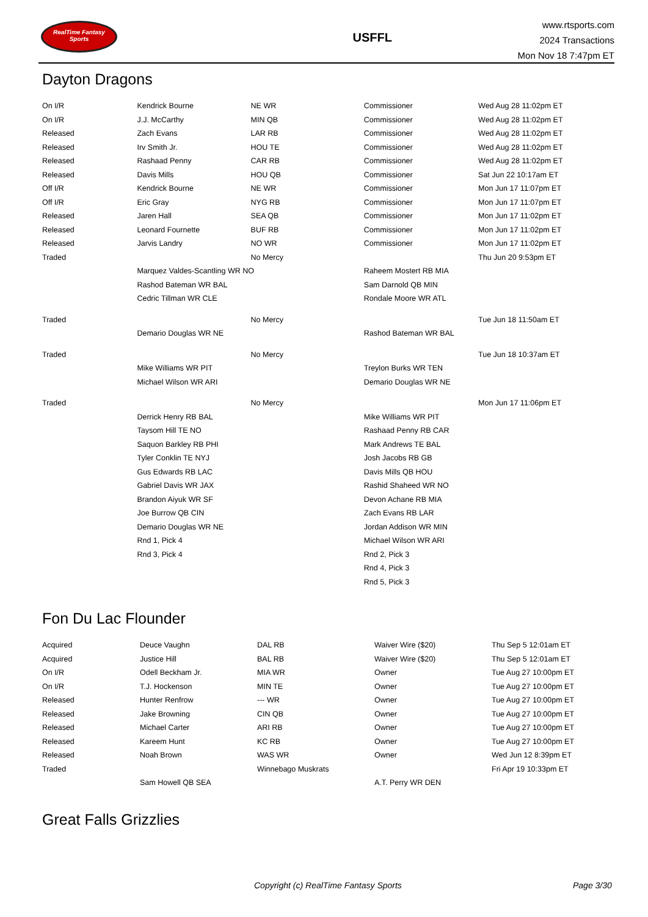RealTime Fantasy Sports
USFFL
www.rtsports.com
2024 Transactions
Mon Nov 18 7:47pm ET
Dayton Dragons
| On I/R | Kendrick Bourne | NE WR | Commissioner | Wed Aug 28 11:02pm ET |
| On I/R | J.J. McCarthy | MIN QB | Commissioner | Wed Aug 28 11:02pm ET |
| Released | Zach Evans | LAR RB | Commissioner | Wed Aug 28 11:02pm ET |
| Released | Irv Smith Jr. | HOU TE | Commissioner | Wed Aug 28 11:02pm ET |
| Released | Rashaad Penny | CAR RB | Commissioner | Wed Aug 28 11:02pm ET |
| Released | Davis Mills | HOU QB | Commissioner | Sat Jun 22 10:17am ET |
| Off I/R | Kendrick Bourne | NE WR | Commissioner | Mon Jun 17 11:07pm ET |
| Off I/R | Eric Gray | NYG RB | Commissioner | Mon Jun 17 11:07pm ET |
| Released | Jaren Hall | SEA QB | Commissioner | Mon Jun 17 11:02pm ET |
| Released | Leonard Fournette | BUF RB | Commissioner | Mon Jun 17 11:02pm ET |
| Released | Jarvis Landry | NO WR | Commissioner | Mon Jun 17 11:02pm ET |
| Traded | | No Mercy | | Thu Jun 20 9:53pm ET |
| | Marquez Valdes-Scantling WR NO | | Raheem Mostert RB MIA | |
| | Rashod Bateman WR BAL | | Sam Darnold QB MIN | |
| | Cedric Tillman WR CLE | | Rondale Moore WR ATL | |
| Traded | | No Mercy | | Tue Jun 18 11:50am ET |
| | Demario Douglas WR NE | | Rashod Bateman WR BAL | |
| Traded | | No Mercy | | Tue Jun 18 10:37am ET |
| | Mike Williams WR PIT | | Treylon Burks WR TEN | |
| | Michael Wilson WR ARI | | Demario Douglas WR NE | |
| Traded | | No Mercy | | Mon Jun 17 11:06pm ET |
| | Derrick Henry RB BAL | | Mike Williams WR PIT | |
| | Taysom Hill TE NO | | Rashaad Penny RB CAR | |
| | Saquon Barkley RB PHI | | Mark Andrews TE BAL | |
| | Tyler Conklin TE NYJ | | Josh Jacobs RB GB | |
| | Gus Edwards RB LAC | | Davis Mills QB HOU | |
| | Gabriel Davis WR JAX | | Rashid Shaheed WR NO | |
| | Brandon Aiyuk WR SF | | Devon Achane RB MIA | |
| | Joe Burrow QB CIN | | Zach Evans RB LAR | |
| | Demario Douglas WR NE | | Jordan Addison WR MIN | |
| | Rnd 1, Pick 4 | | Michael Wilson WR ARI | |
| | Rnd 3, Pick 4 | | Rnd 2, Pick 3 | |
| | | | Rnd 4, Pick 3 | |
| | | | Rnd 5, Pick 3 | |
Fon Du Lac Flounder
| Acquired | Deuce Vaughn | DAL RB | Waiver Wire ($20) | Thu Sep 5 12:01am ET |
| Acquired | Justice Hill | BAL RB | Waiver Wire ($20) | Thu Sep 5 12:01am ET |
| On I/R | Odell Beckham Jr. | MIA WR | Owner | Tue Aug 27 10:00pm ET |
| On I/R | T.J. Hockenson | MIN TE | Owner | Tue Aug 27 10:00pm ET |
| Released | Hunter Renfrow | --- WR | Owner | Tue Aug 27 10:00pm ET |
| Released | Jake Browning | CIN QB | Owner | Tue Aug 27 10:00pm ET |
| Released | Michael Carter | ARI RB | Owner | Tue Aug 27 10:00pm ET |
| Released | Kareem Hunt | KC RB | Owner | Tue Aug 27 10:00pm ET |
| Released | Noah Brown | WAS WR | Owner | Wed Jun 12 8:39pm ET |
| Traded | | Winnebago Muskrats | | Fri Apr 19 10:33pm ET |
| | Sam Howell QB SEA | | A.T. Perry WR DEN | |
Great Falls Grizzlies
Copyright (c) RealTime Fantasy Sports Page 3/30